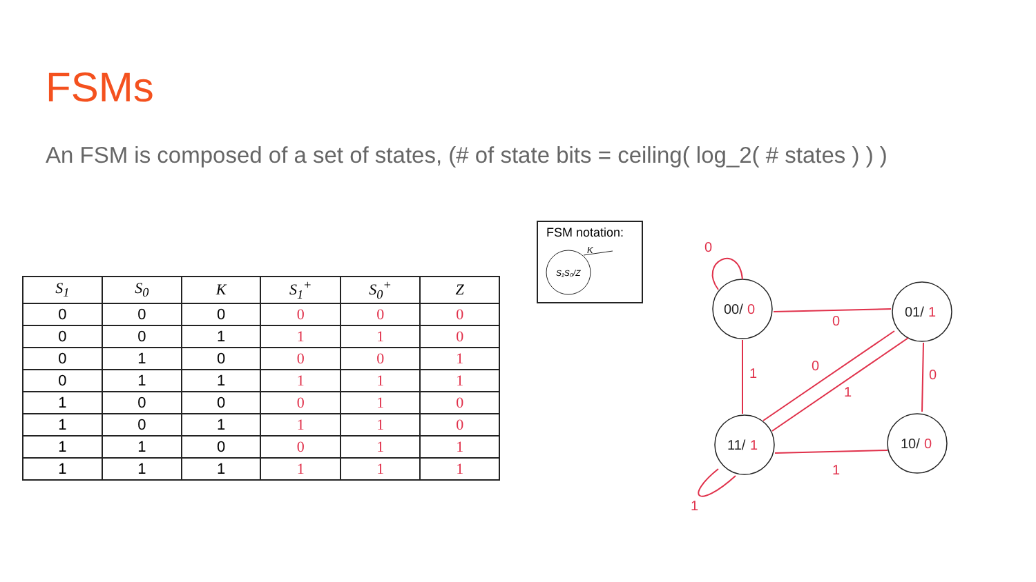FSMs
An FSM is composed of a set of states, (# of state bits = ceiling( log_2( # states ) ) )
| S<sub>1</sub> | S<sub>0</sub> | K | S<sub>1</sub><sup>+</sup> | S<sub>0</sub><sup>+</sup> | Z |
| --- | --- | --- | --- | --- | --- |
| 0 | 0 | 0 | 0 | 0 | 0 |
| 0 | 0 | 1 | 1 | 1 | 0 |
| 0 | 1 | 0 | 0 | 0 | 1 |
| 0 | 1 | 1 | 1 | 1 | 1 |
| 1 | 0 | 0 | 0 | 1 | 0 |
| 1 | 0 | 1 | 1 | 1 | 0 |
| 1 | 1 | 0 | 0 | 1 | 1 |
| 1 | 1 | 1 | 1 | 1 | 1 |
FSM notation:
S₁S₀/Z
K
00/
01/
11/
10/
0
1
1
0
0
0
1
0
1
0
1
1